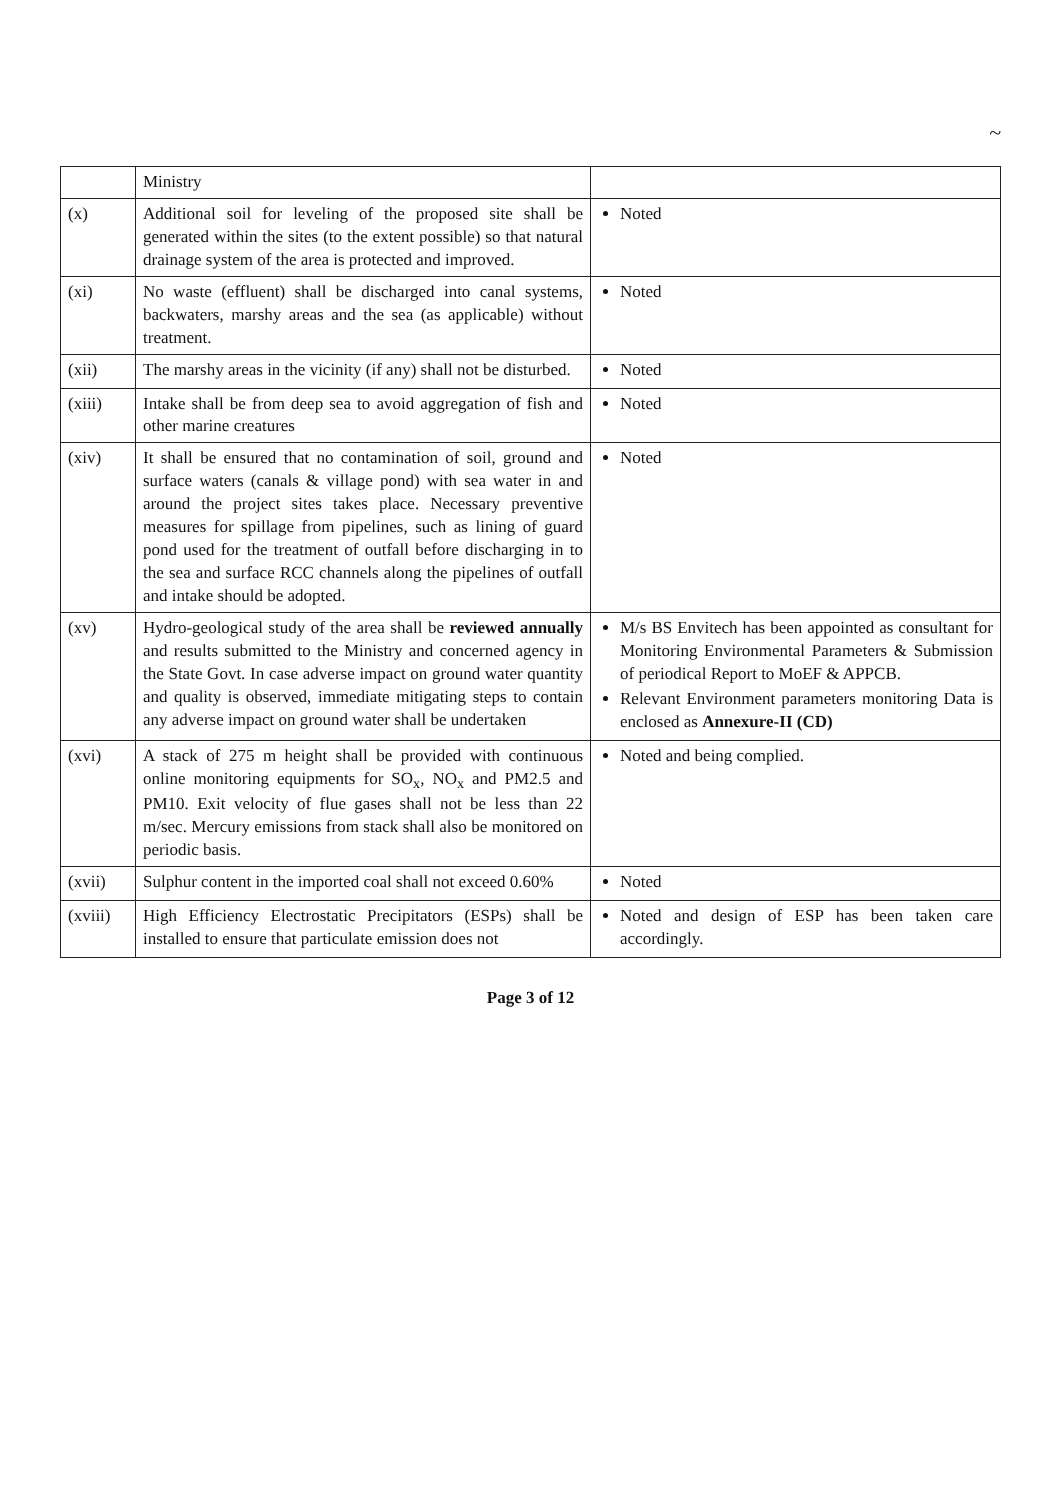~
| | Ministry | |
| (x) | Additional soil for leveling of the proposed site shall be generated within the sites (to the extent possible) so that natural drainage system of the area is protected and improved. | Noted |
| (xi) | No waste (effluent) shall be discharged into canal systems, backwaters, marshy areas and the sea (as applicable) without treatment. | Noted |
| (xii) | The marshy areas in the vicinity (if any) shall not be disturbed. | Noted |
| (xiii) | Intake shall be from deep sea to avoid aggregation of fish and other marine creatures | Noted |
| (xiv) | It shall be ensured that no contamination of soil, ground and surface waters (canals & village pond) with sea water in and around the project sites takes place. Necessary preventive measures for spillage from pipelines, such as lining of guard pond used for the treatment of outfall before discharging in to the sea and surface RCC channels along the pipelines of outfall and intake should be adopted. | Noted |
| (xv) | Hydro-geological study of the area shall be reviewed annually and results submitted to the Ministry and concerned agency in the State Govt. In case adverse impact on ground water quantity and quality is observed, immediate mitigating steps to contain any adverse impact on ground water shall be undertaken | M/s BS Envitech has been appointed as consultant for Monitoring Environmental Parameters & Submission of periodical Report to MoEF & APPCB. Relevant Environment parameters monitoring Data is enclosed as Annexure-II (CD) |
| (xvi) | A stack of 275 m height shall be provided with continuous online monitoring equipments for SO<sub>x</sub>, NO<sub>x</sub> and PM2.5 and PM10. Exit velocity of flue gases shall not be less than 22 m/sec. Mercury emissions from stack shall also be monitored on periodic basis. | Noted and being complied. |
| (xvii) | Sulphur content in the imported coal shall not exceed 0.60% | Noted |
| (xviii) | High Efficiency Electrostatic Precipitators (ESPs) shall be installed to ensure that particulate emission does not | Noted and design of ESP has been taken care accordingly. |
Page 3 of 12